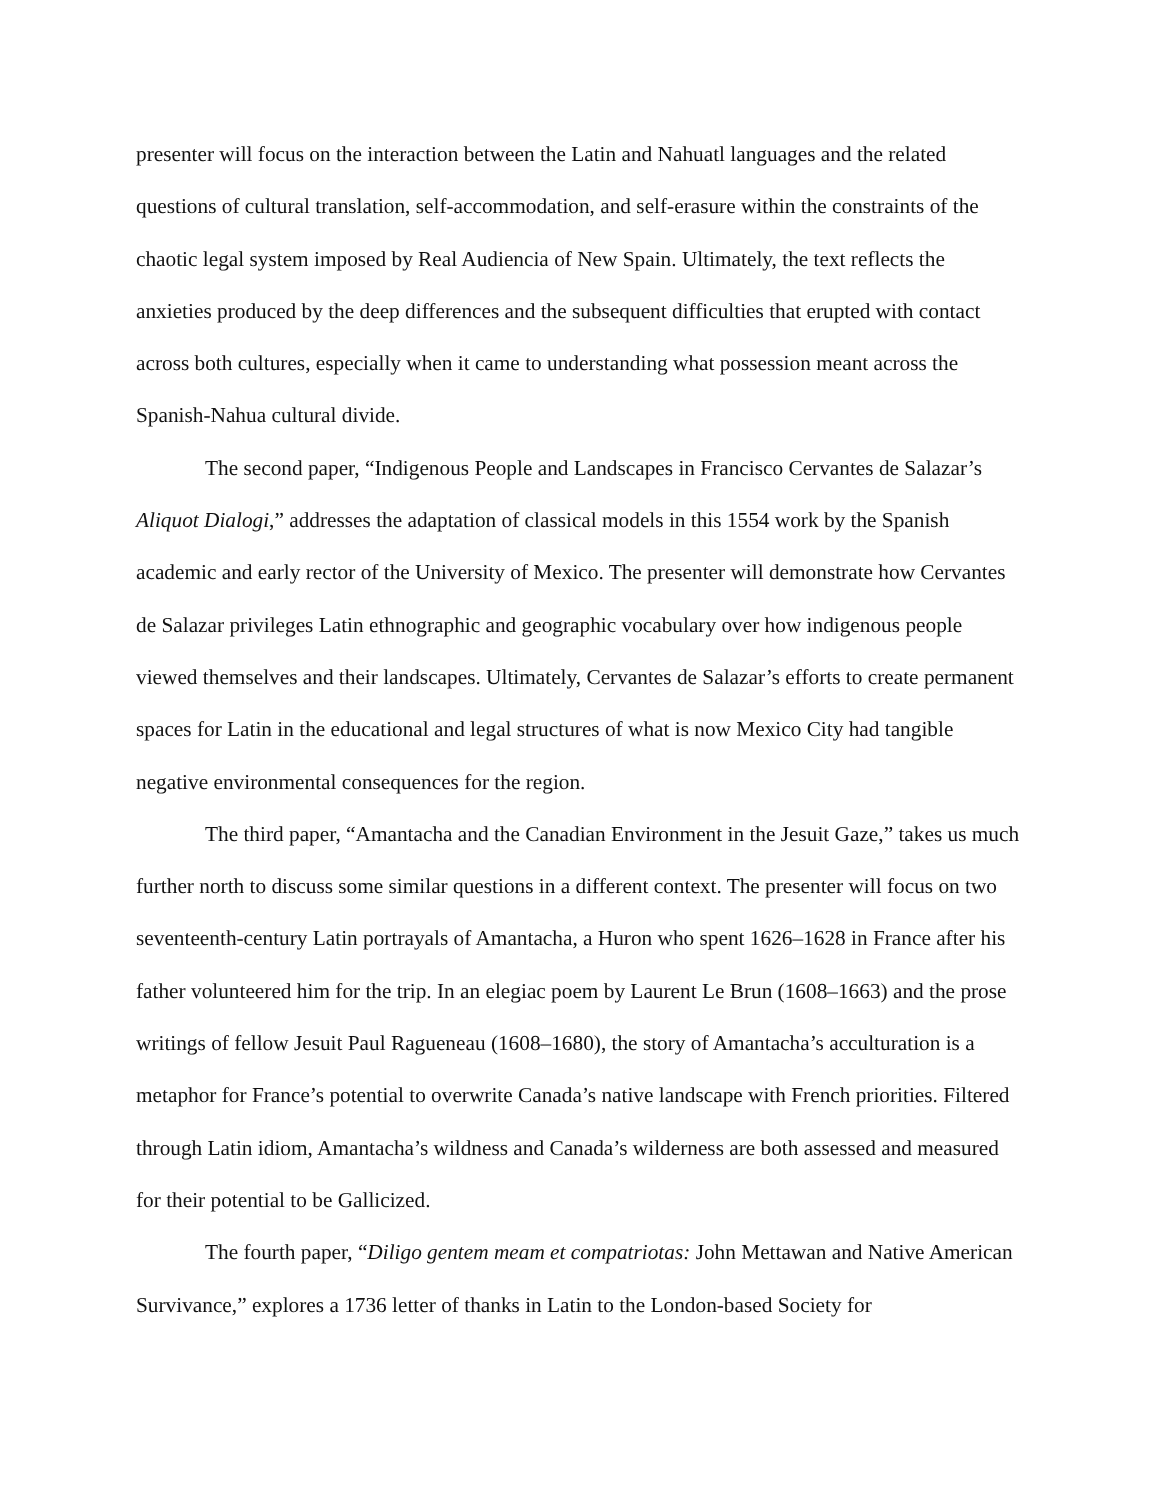presenter will focus on the interaction between the Latin and Nahuatl languages and the related questions of cultural translation, self-accommodation, and self-erasure within the constraints of the chaotic legal system imposed by Real Audiencia of New Spain. Ultimately, the text reflects the anxieties produced by the deep differences and the subsequent difficulties that erupted with contact across both cultures, especially when it came to understanding what possession meant across the Spanish-Nahua cultural divide.
The second paper, “Indigenous People and Landscapes in Francisco Cervantes de Salazar’s Aliquot Dialogi,” addresses the adaptation of classical models in this 1554 work by the Spanish academic and early rector of the University of Mexico. The presenter will demonstrate how Cervantes de Salazar privileges Latin ethnographic and geographic vocabulary over how indigenous people viewed themselves and their landscapes. Ultimately, Cervantes de Salazar’s efforts to create permanent spaces for Latin in the educational and legal structures of what is now Mexico City had tangible negative environmental consequences for the region.
The third paper, “Amantacha and the Canadian Environment in the Jesuit Gaze,” takes us much further north to discuss some similar questions in a different context. The presenter will focus on two seventeenth-century Latin portrayals of Amantacha, a Huron who spent 1626–1628 in France after his father volunteered him for the trip. In an elegiac poem by Laurent Le Brun (1608–1663) and the prose writings of fellow Jesuit Paul Ragueneau (1608–1680), the story of Amantacha’s acculturation is a metaphor for France’s potential to overwrite Canada’s native landscape with French priorities. Filtered through Latin idiom, Amantacha’s wildness and Canada’s wilderness are both assessed and measured for their potential to be Gallicized.
The fourth paper, “Diligo gentem meam et compatriotas: John Mettawan and Native American Survivance,” explores a 1736 letter of thanks in Latin to the London-based Society for